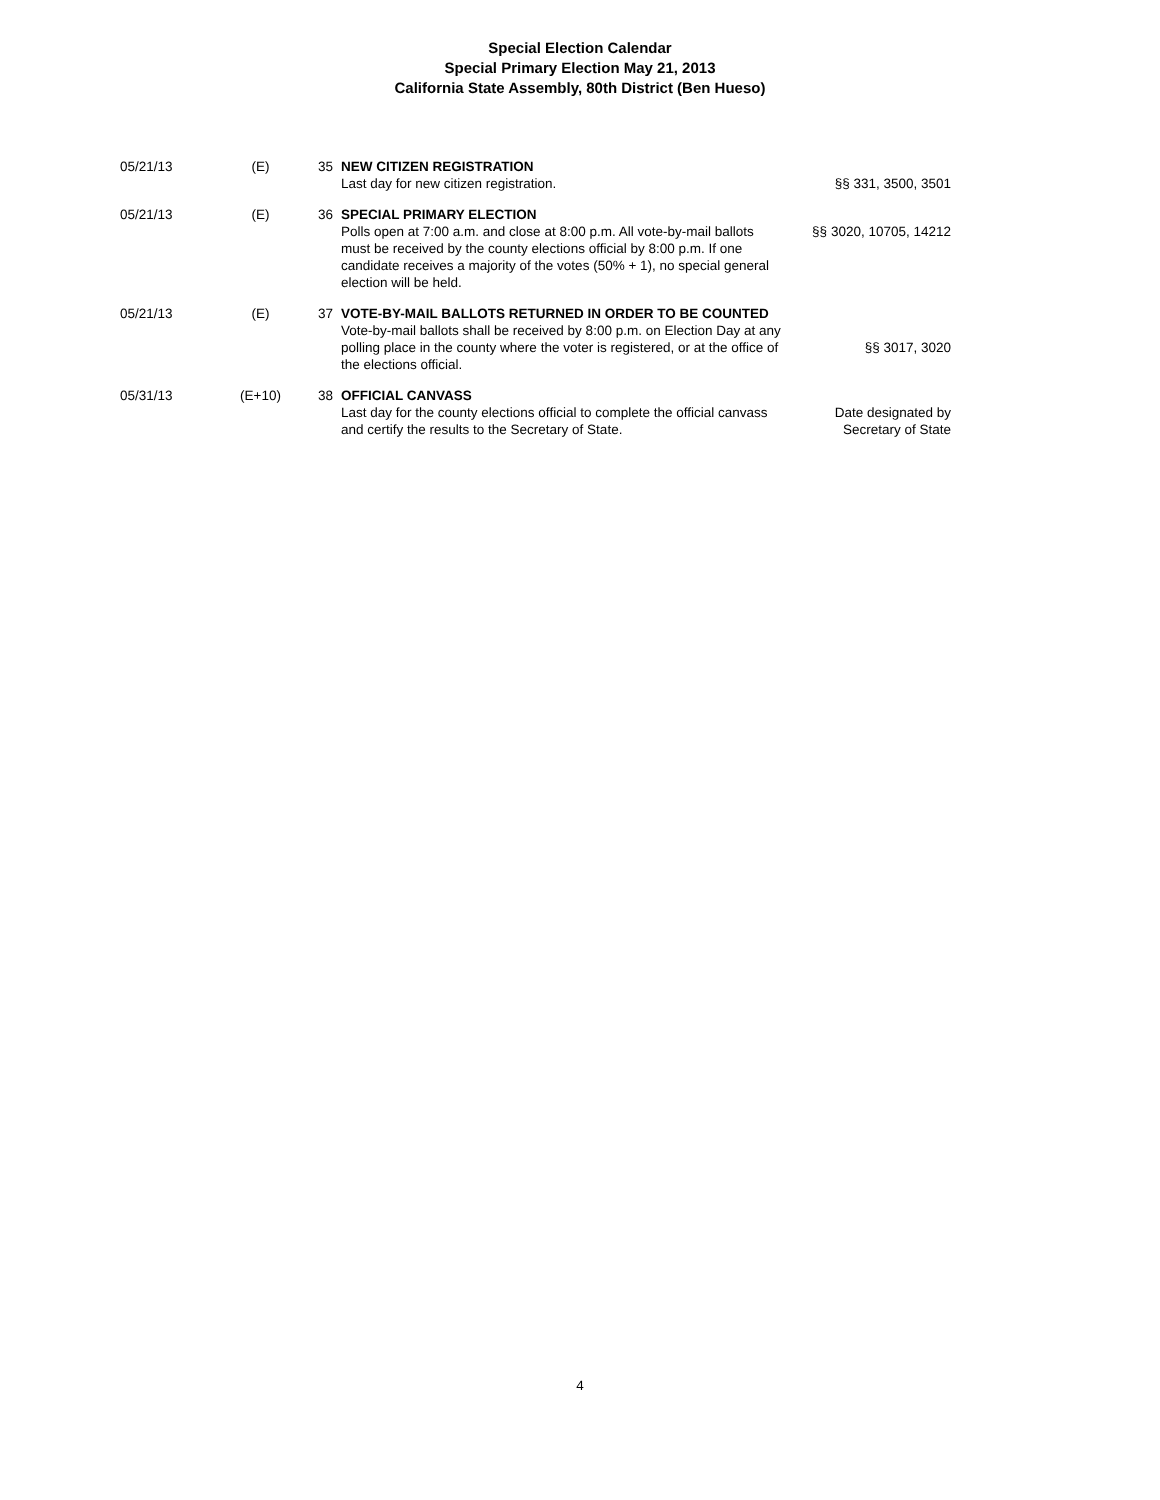Special Election Calendar
Special Primary Election May 21, 2013
California State Assembly, 80th District (Ben Hueso)
| 05/21/13 | (E) | 35 | NEW CITIZEN REGISTRATION Last day for new citizen registration. | §§ 331, 3500, 3501 |
| 05/21/13 | (E) | 36 | SPECIAL PRIMARY ELECTION Polls open at 7:00 a.m. and close at 8:00 p.m. All vote-by-mail ballots must be received by the county elections official by 8:00 p.m. If one candidate receives a majority of the votes (50% + 1), no special general election will be held. | §§ 3020, 10705, 14212 |
| 05/21/13 | (E) | 37 | VOTE-BY-MAIL BALLOTS RETURNED IN ORDER TO BE COUNTED Vote-by-mail ballots shall be received by 8:00 p.m. on Election Day at any polling place in the county where the voter is registered, or at the office of the elections official. | §§ 3017, 3020 |
| 05/31/13 | (E+10) | 38 | OFFICIAL CANVASS Last day for the county elections official to complete the official canvass and certify the results to the Secretary of State. | Date designated by Secretary of State |
4